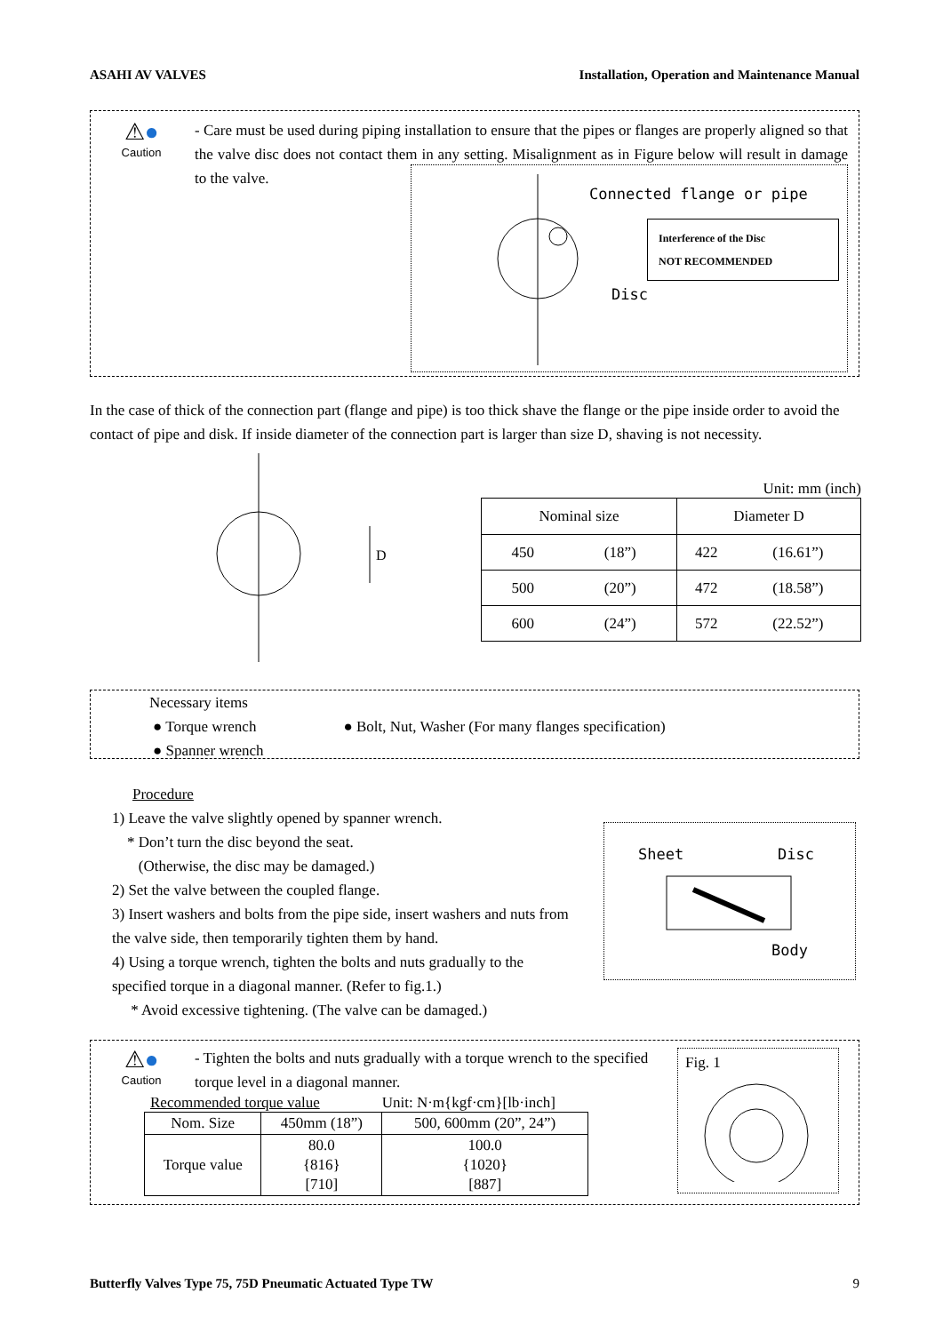ASAHI AV VALVES Installation, Operation and Maintenance Manual
⚠●
Caution
- Care must be used during piping installation to ensure that the pipes or flanges are properly aligned so that the valve disc does not contact them in any setting. Misalignment as in Figure below will result in damage to the valve.
Connected flange or pipe
Interference of the Disc
NOT RECOMMENDED
Disc
In the case of thick of the connection part (flange and pipe) is too thick shave the flange or the pipe inside order to avoid the contact of pipe and disk. If inside diameter of the connection part is larger than size D, shaving is not necessity.
D
Unit: mm (inch)
| Nominal size | | Diameter D | |
| --- | --- | --- | --- |
| 450 | (18”) | 422 | (16.61”) |
| 500 | (20”) | 472 | (18.58”) |
| 600 | (24”) | 572 | (22.52”) |
Necessary items
● Torque wrench
● Spanner wrench
● Bolt, Nut, Washer (For many flanges specification)
Procedure
1) Leave the valve slightly opened by spanner wrench.
* Don’t turn the disc beyond the seat.
(Otherwise, the disc may be damaged.)
2) Set the valve between the coupled flange.
3) Insert washers and bolts from the pipe side, insert washers and nuts from the valve side, then temporarily tighten them by hand.
4) Using a torque wrench, tighten the bolts and nuts gradually to the specified torque in a diagonal manner. (Refer to fig.1.)
* Avoid excessive tightening. (The valve can be damaged.)
Sheet Disc
Body
⚠●
Caution
- Tighten the bolts and nuts gradually with a torque wrench to the specified torque level in a diagonal manner.
Recommended torque value Unit: N·m{kgf·cm}[lb·inch]
| Nom. Size | 450mm (18”) | 500, 600mm (20”, 24”) |
| --- | --- | --- |
| Torque value | 80.0 {816} [710] | 100.0 {1020} [887] |
Fig. 1
Butterfly Valves Type 75, 75D Pneumatic Actuated Type TW 9